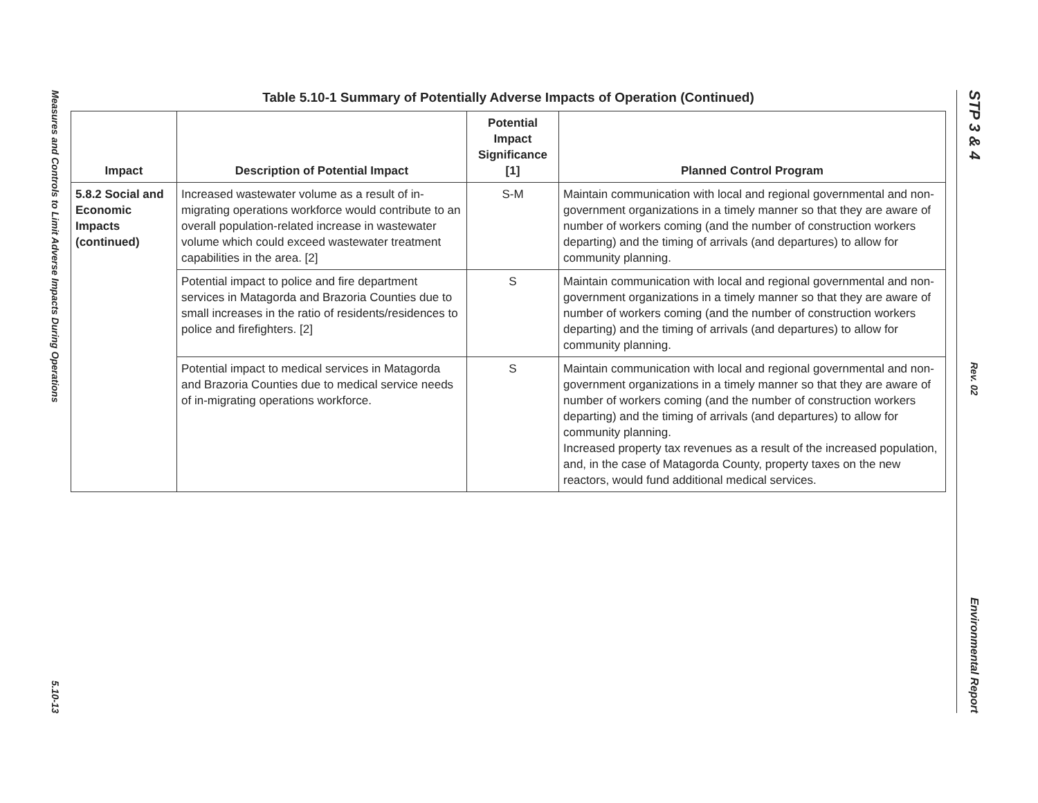Measures and Controls to Limit Adverse Impacts During Operations
5.10-13
Table 5.10-1 Summary of Potentially Adverse Impacts of Operation (Continued)
| Impact | Description of Potential Impact | Potential Impact Significance [1] | Planned Control Program |
| --- | --- | --- | --- |
| 5.8.2 Social and Economic Impacts (continued) | Increased wastewater volume as a result of in-migrating operations workforce would contribute to an overall population-related increase in wastewater volume which could exceed wastewater treatment capabilities in the area. [2] | S-M | Maintain communication with local and regional governmental and non-government organizations in a timely manner so that they are aware of number of workers coming (and the number of construction workers departing) and the timing of arrivals (and departures) to allow for community planning. |
| | Potential impact to police and fire department services in Matagorda and Brazoria Counties due to small increases in the ratio of residents/residences to police and firefighters. [2] | S | Maintain communication with local and regional governmental and non-government organizations in a timely manner so that they are aware of number of workers coming (and the number of construction workers departing) and the timing of arrivals (and departures) to allow for community planning. |
| | Potential impact to medical services in Matagorda and Brazoria Counties due to medical service needs of in-migrating operations workforce. | S | Maintain communication with local and regional governmental and non-government organizations in a timely manner so that they are aware of number of workers coming (and the number of construction workers departing) and the timing of arrivals (and departures) to allow for community planning. Increased property tax revenues as a result of the increased population, and, in the case of Matagorda County, property taxes on the new reactors, would fund additional medical services. |
STP 3 & 4
Rev. 02
Environmental Report